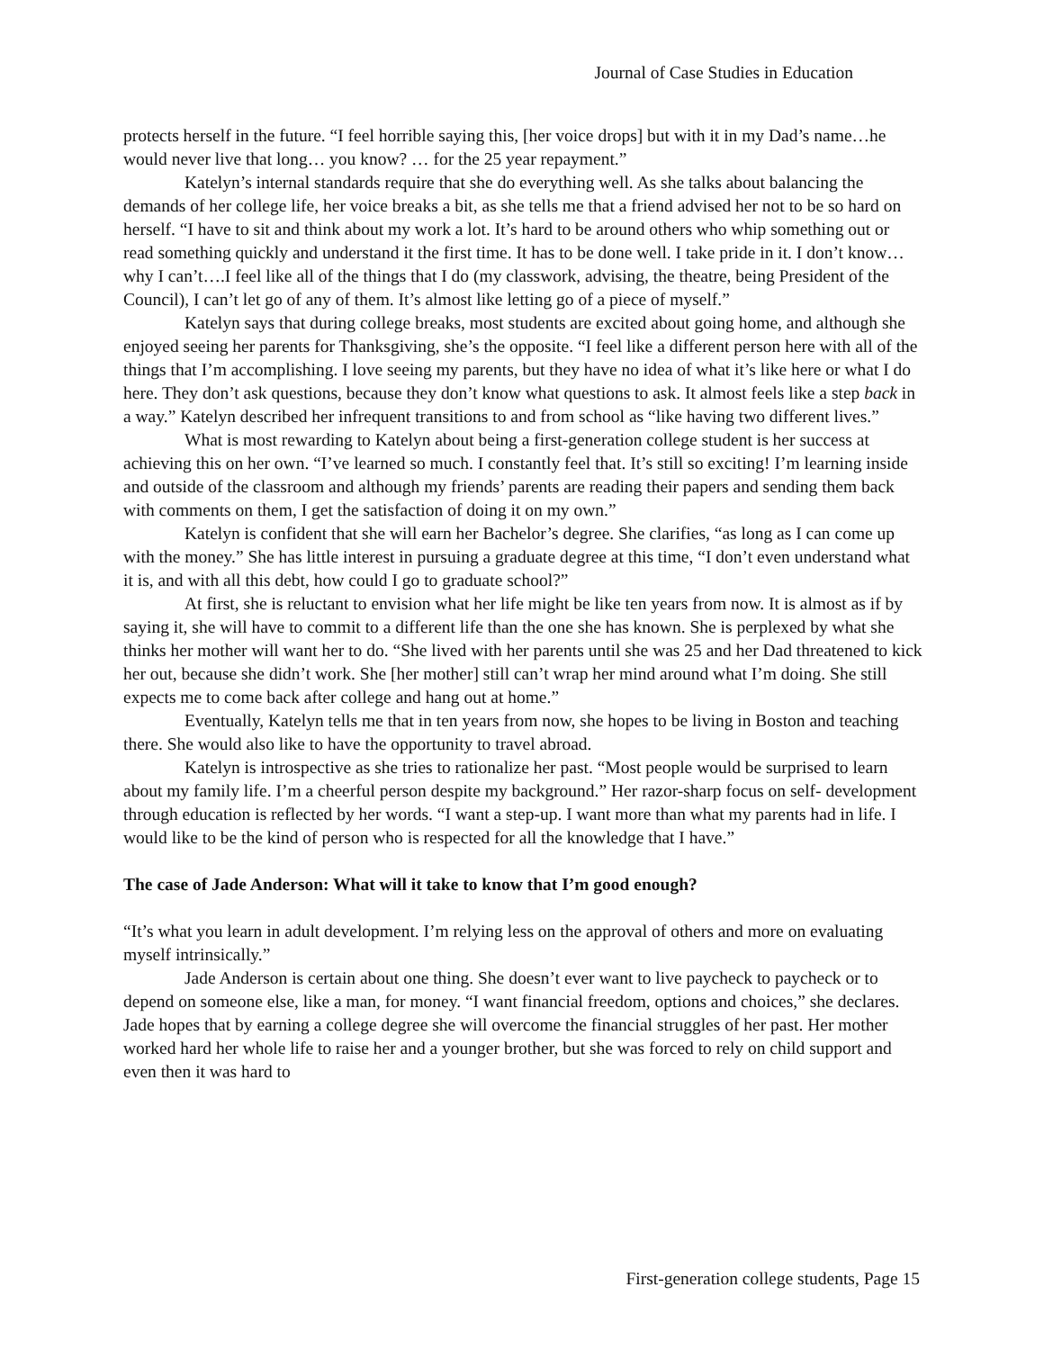Journal of Case Studies in Education
protects herself in the future. “I feel horrible saying this, [her voice drops] but with it in my Dad’s name…he would never live that long… you know? … for the 25 year repayment.”
Katelyn’s internal standards require that she do everything well. As she talks about balancing the demands of her college life, her voice breaks a bit, as she tells me that a friend advised her not to be so hard on herself. “I have to sit and think about my work a lot. It’s hard to be around others who whip something out or read something quickly and understand it the first time. It has to be done well. I take pride in it. I don’t know…why I can’t….I feel like all of the things that I do (my classwork, advising, the theatre, being President of the Council), I can’t let go of any of them. It’s almost like letting go of a piece of myself.”
Katelyn says that during college breaks, most students are excited about going home, and although she enjoyed seeing her parents for Thanksgiving, she’s the opposite. “I feel like a different person here with all of the things that I’m accomplishing. I love seeing my parents, but they have no idea of what it’s like here or what I do here. They don’t ask questions, because they don’t know what questions to ask. It almost feels like a step back in a way.” Katelyn described her infrequent transitions to and from school as “like having two different lives.”
What is most rewarding to Katelyn about being a first-generation college student is her success at achieving this on her own. “I’ve learned so much. I constantly feel that. It’s still so exciting! I’m learning inside and outside of the classroom and although my friends’ parents are reading their papers and sending them back with comments on them, I get the satisfaction of doing it on my own.”
Katelyn is confident that she will earn her Bachelor’s degree. She clarifies, “as long as I can come up with the money.” She has little interest in pursuing a graduate degree at this time, “I don’t even understand what it is, and with all this debt, how could I go to graduate school?”
At first, she is reluctant to envision what her life might be like ten years from now. It is almost as if by saying it, she will have to commit to a different life than the one she has known. She is perplexed by what she thinks her mother will want her to do. “She lived with her parents until she was 25 and her Dad threatened to kick her out, because she didn’t work. She [her mother] still can’t wrap her mind around what I’m doing. She still expects me to come back after college and hang out at home.”
Eventually, Katelyn tells me that in ten years from now, she hopes to be living in Boston and teaching there. She would also like to have the opportunity to travel abroad.
Katelyn is introspective as she tries to rationalize her past. “Most people would be surprised to learn about my family life. I’m a cheerful person despite my background.” Her razor-sharp focus on self- development through education is reflected by her words. “I want a step-up. I want more than what my parents had in life. I would like to be the kind of person who is respected for all the knowledge that I have.”
The case of Jade Anderson: What will it take to know that I’m good enough?
“It’s what you learn in adult development. I’m relying less on the approval of others and more on evaluating myself intrinsically.”
Jade Anderson is certain about one thing. She doesn’t ever want to live paycheck to paycheck or to depend on someone else, like a man, for money. “I want financial freedom, options and choices,” she declares. Jade hopes that by earning a college degree she will overcome the financial struggles of her past. Her mother worked hard her whole life to raise her and a younger brother, but she was forced to rely on child support and even then it was hard to
First-generation college students, Page 15